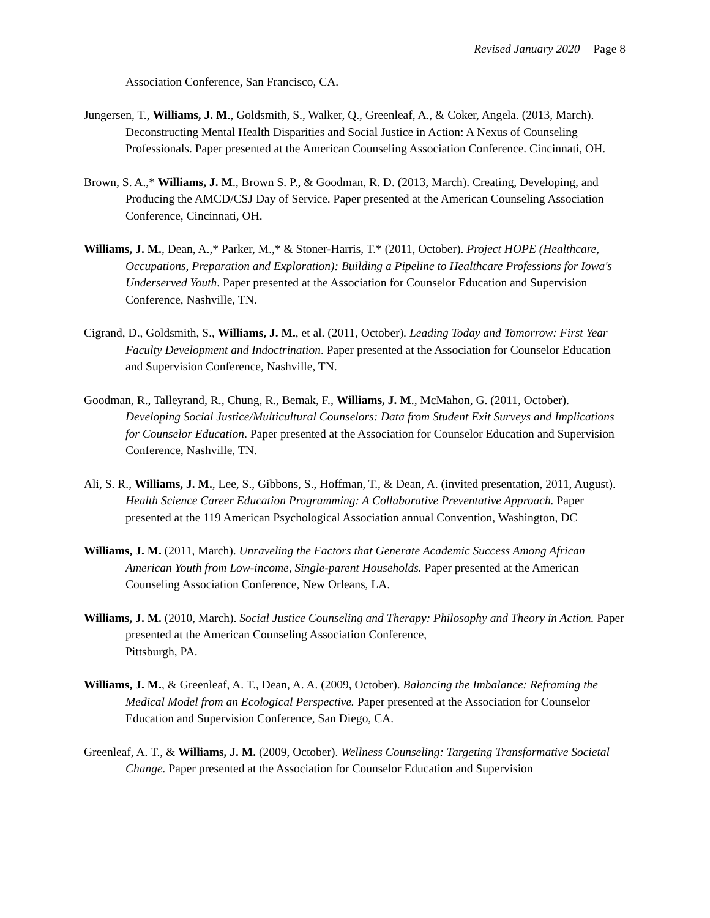Revised January 2020 Page 8
Association Conference, San Francisco, CA.
Jungersen, T., Williams, J. M., Goldsmith, S., Walker, Q., Greenleaf, A., & Coker, Angela. (2013, March). Deconstructing Mental Health Disparities and Social Justice in Action: A Nexus of Counseling Professionals. Paper presented at the American Counseling Association Conference. Cincinnati, OH.
Brown, S. A.,* Williams, J. M., Brown S. P., & Goodman, R. D. (2013, March). Creating, Developing, and Producing the AMCD/CSJ Day of Service. Paper presented at the American Counseling Association Conference, Cincinnati, OH.
Williams, J. M., Dean, A.,* Parker, M.,* & Stoner-Harris, T.* (2011, October). Project HOPE (Healthcare, Occupations, Preparation and Exploration): Building a Pipeline to Healthcare Professions for Iowa's Underserved Youth. Paper presented at the Association for Counselor Education and Supervision Conference, Nashville, TN.
Cigrand, D., Goldsmith, S., Williams, J. M., et al. (2011, October). Leading Today and Tomorrow: First Year Faculty Development and Indoctrination. Paper presented at the Association for Counselor Education and Supervision Conference, Nashville, TN.
Goodman, R., Talleyrand, R., Chung, R., Bemak, F., Williams, J. M., McMahon, G. (2011, October). Developing Social Justice/Multicultural Counselors: Data from Student Exit Surveys and Implications for Counselor Education. Paper presented at the Association for Counselor Education and Supervision Conference, Nashville, TN.
Ali, S. R., Williams, J. M., Lee, S., Gibbons, S., Hoffman, T., & Dean, A. (invited presentation, 2011, August). Health Science Career Education Programming: A Collaborative Preventative Approach. Paper presented at the 119 American Psychological Association annual Convention, Washington, DC
Williams, J. M. (2011, March). Unraveling the Factors that Generate Academic Success Among African American Youth from Low-income, Single-parent Households. Paper presented at the American Counseling Association Conference, New Orleans, LA.
Williams, J. M. (2010, March). Social Justice Counseling and Therapy: Philosophy and Theory in Action. Paper presented at the American Counseling Association Conference,
Pittsburgh, PA.
Williams, J. M., & Greenleaf, A. T., Dean, A. A. (2009, October). Balancing the Imbalance: Reframing the Medical Model from an Ecological Perspective. Paper presented at the Association for Counselor Education and Supervision Conference, San Diego, CA.
Greenleaf, A. T., & Williams, J. M. (2009, October). Wellness Counseling: Targeting Transformative Societal Change. Paper presented at the Association for Counselor Education and Supervision